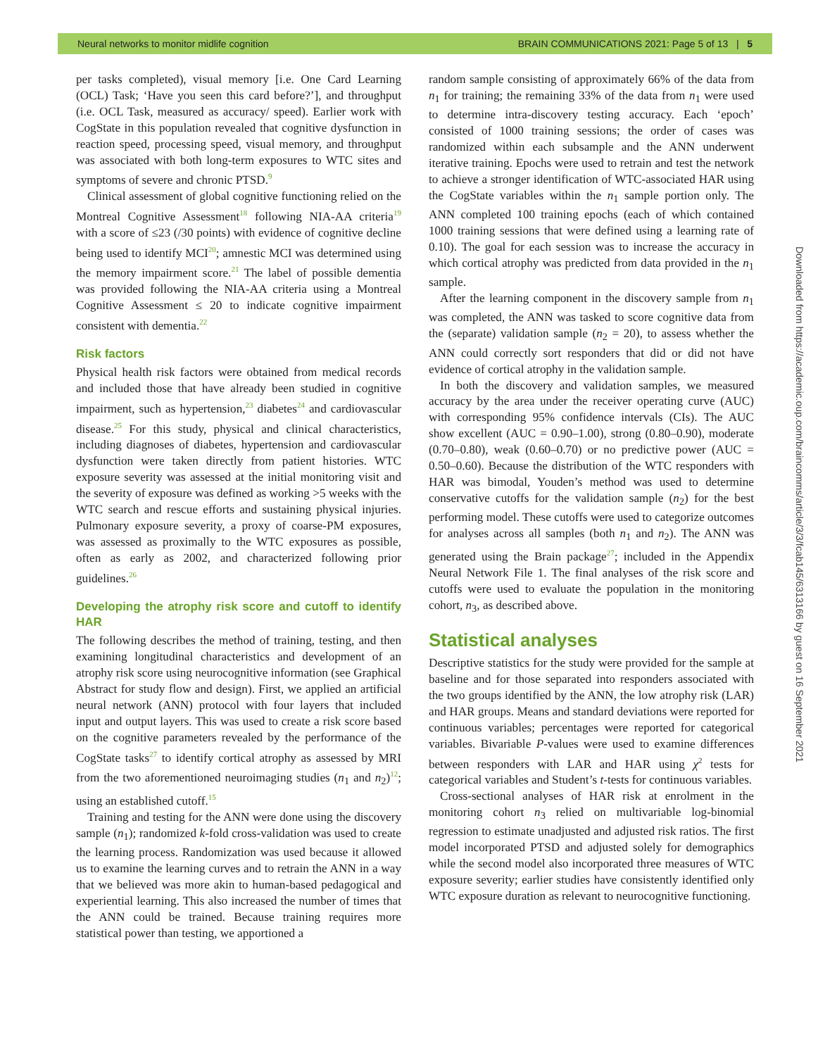Neural networks to monitor midlife cognition BRAIN COMMUNICATIONS 2021: Page 5 of 13 | 5
per tasks completed), visual memory [i.e. One Card Learning (OCL) Task; ‘Have you seen this card before?’], and throughput (i.e. OCL Task, measured as accuracy/ speed). Earlier work with CogState in this population revealed that cognitive dysfunction in reaction speed, processing speed, visual memory, and throughput was associated with both long-term exposures to WTC sites and symptoms of severe and chronic PTSD.<sup>9</sup>
Clinical assessment of global cognitive functioning relied on the Montreal Cognitive Assessment<sup>18</sup> following NIA-AA criteria<sup>19</sup> with a score of ≤23 (/30 points) with evidence of cognitive decline being used to identify MCI<sup>20</sup>; amnestic MCI was determined using the memory impairment score.<sup>21</sup> The label of possible dementia was provided following the NIA-AA criteria using a Montreal Cognitive Assessment ≤ 20 to indicate cognitive impairment consistent with dementia.<sup>22</sup>
Risk factors
Physical health risk factors were obtained from medical records and included those that have already been studied in cognitive impairment, such as hypertension,<sup>23</sup> diabetes<sup>24</sup> and cardiovascular disease.<sup>25</sup> For this study, physical and clinical characteristics, including diagnoses of diabetes, hypertension and cardiovascular dysfunction were taken directly from patient histories. WTC exposure severity was assessed at the initial monitoring visit and the severity of exposure was defined as working >5 weeks with the WTC search and rescue efforts and sustaining physical injuries. Pulmonary exposure severity, a proxy of coarse-PM exposures, was assessed as proximally to the WTC exposures as possible, often as early as 2002, and characterized following prior guidelines.<sup>26</sup>
Developing the atrophy risk score and cutoff to identify HAR
The following describes the method of training, testing, and then examining longitudinal characteristics and development of an atrophy risk score using neurocognitive information (see Graphical Abstract for study flow and design). First, we applied an artificial neural network (ANN) protocol with four layers that included input and output layers. This was used to create a risk score based on the cognitive parameters revealed by the performance of the CogState tasks<sup>27</sup> to identify cortical atrophy as assessed by MRI from the two aforementioned neuroimaging studies (n<sub>1</sub> and n<sub>2</sub>)<sup>12</sup>; using an established cutoff.<sup>15</sup>
Training and testing for the ANN were done using the discovery sample (n<sub>1</sub>); randomized k-fold cross-validation was used to create the learning process. Randomization was used because it allowed us to examine the learning curves and to retrain the ANN in a way that we believed was more akin to human-based pedagogical and experiential learning. This also increased the number of times that the ANN could be trained. Because training requires more statistical power than testing, we apportioned a
random sample consisting of approximately 66% of the data from n<sub>1</sub> for training; the remaining 33% of the data from n<sub>1</sub> were used to determine intra-discovery testing accuracy. Each ‘epoch’ consisted of 1000 training sessions; the order of cases was randomized within each subsample and the ANN underwent iterative training. Epochs were used to retrain and test the network to achieve a stronger identification of WTC-associated HAR using the CogState variables within the n<sub>1</sub> sample portion only. The ANN completed 100 training epochs (each of which contained 1000 training sessions that were defined using a learning rate of 0.10). The goal for each session was to increase the accuracy in which cortical atrophy was predicted from data provided in the n<sub>1</sub> sample.
After the learning component in the discovery sample from n<sub>1</sub> was completed, the ANN was tasked to score cognitive data from the (separate) validation sample (n<sub>2</sub> = 20), to assess whether the ANN could correctly sort responders that did or did not have evidence of cortical atrophy in the validation sample.
In both the discovery and validation samples, we measured accuracy by the area under the receiver operating curve (AUC) with corresponding 95% confidence intervals (CIs). The AUC show excellent (AUC = 0.90–1.00), strong (0.80–0.90), moderate (0.70–0.80), weak (0.60–0.70) or no predictive power (AUC = 0.50–0.60). Because the distribution of the WTC responders with HAR was bimodal, Youden’s method was used to determine conservative cutoffs for the validation sample (n<sub>2</sub>) for the best performing model. These cutoffs were used to categorize outcomes for analyses across all samples (both n<sub>1</sub> and n<sub>2</sub>). The ANN was generated using the Brain package<sup>27</sup>; included in the Appendix Neural Network File 1. The final analyses of the risk score and cutoffs were used to evaluate the population in the monitoring cohort, n<sub>3</sub>, as described above.
Statistical analyses
Descriptive statistics for the study were provided for the sample at baseline and for those separated into responders associated with the two groups identified by the ANN, the low atrophy risk (LAR) and HAR groups. Means and standard deviations were reported for continuous variables; percentages were reported for categorical variables. Bivariable P-values were used to examine differences between responders with LAR and HAR using χ<sup>2</sup> tests for categorical variables and Student’s t-tests for continuous variables.
Cross-sectional analyses of HAR risk at enrolment in the monitoring cohort n<sub>3</sub> relied on multivariable log-binomial regression to estimate unadjusted and adjusted risk ratios. The first model incorporated PTSD and adjusted solely for demographics while the second model also incorporated three measures of WTC exposure severity; earlier studies have consistently identified only WTC exposure duration as relevant to neurocognitive functioning.
Downloaded from https://academic.oup.com/braincomms/article/3/3/fcab145/6313166 by guest on 16 September 2021